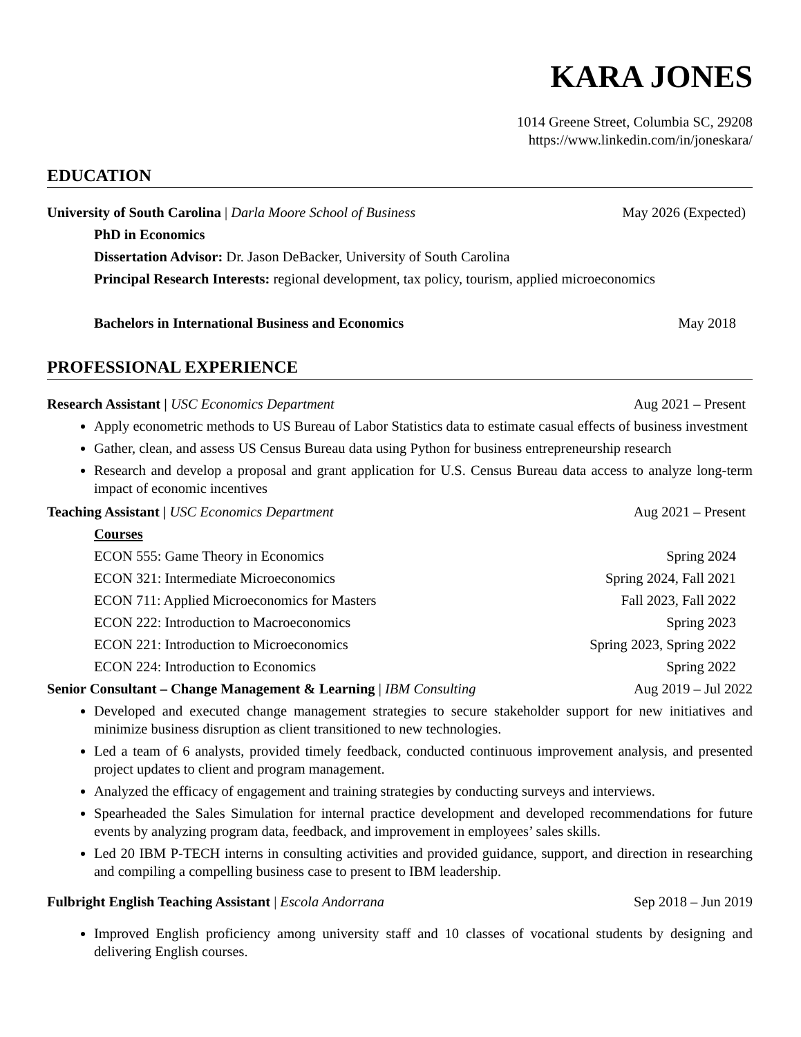KARA JONES
1014 Greene Street, Columbia SC, 29208
https://www.linkedin.com/in/joneskara/
EDUCATION
University of South Carolina | Darla Moore School of Business May 2026 (Expected)
PhD in Economics
Dissertation Advisor: Dr. Jason DeBacker, University of South Carolina
Principal Research Interests: regional development, tax policy, tourism, applied microeconomics
Bachelors in International Business and Economics May 2018
PROFESSIONAL EXPERIENCE
Research Assistant | USC Economics Department Aug 2021 – Present
Apply econometric methods to US Bureau of Labor Statistics data to estimate casual effects of business investment
Gather, clean, and assess US Census Bureau data using Python for business entrepreneurship research
Research and develop a proposal and grant application for U.S. Census Bureau data access to analyze long-term impact of economic incentives
Teaching Assistant | USC Economics Department Aug 2021 – Present
Courses
ECON 555: Game Theory in Economics Spring 2024
ECON 321: Intermediate Microeconomics Spring 2024, Fall 2021
ECON 711: Applied Microeconomics for Masters Fall 2023, Fall 2022
ECON 222: Introduction to Macroeconomics Spring 2023
ECON 221: Introduction to Microeconomics Spring 2023, Spring 2022
ECON 224: Introduction to Economics Spring 2022
Senior Consultant – Change Management & Learning | IBM Consulting Aug 2019 – Jul 2022
Developed and executed change management strategies to secure stakeholder support for new initiatives and minimize business disruption as client transitioned to new technologies.
Led a team of 6 analysts, provided timely feedback, conducted continuous improvement analysis, and presented project updates to client and program management.
Analyzed the efficacy of engagement and training strategies by conducting surveys and interviews.
Spearheaded the Sales Simulation for internal practice development and developed recommendations for future events by analyzing program data, feedback, and improvement in employees’ sales skills.
Led 20 IBM P-TECH interns in consulting activities and provided guidance, support, and direction in researching and compiling a compelling business case to present to IBM leadership.
Fulbright English Teaching Assistant | Escola Andorrana Sep 2018 – Jun 2019
Improved English proficiency among university staff and 10 classes of vocational students by designing and delivering English courses.